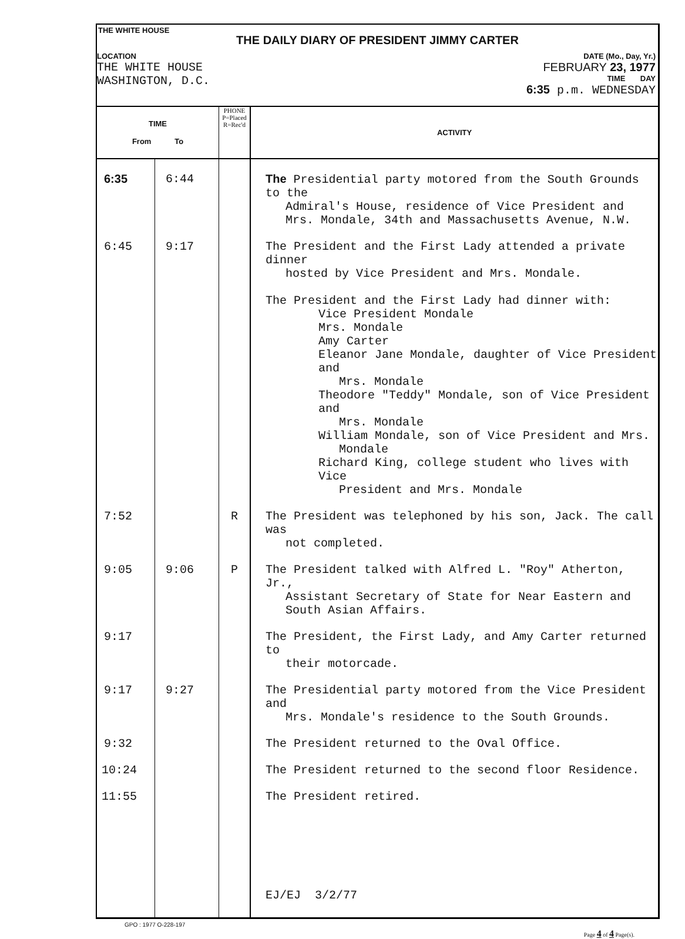THE WHITE HOUSE
THE DAILY DIARY OF PRESIDENT JIMMY CARTER
LOCATION
THE WHITE HOUSE
WASHINGTON, D.C.
DATE (Mo., Day, Yr.)
FEBRUARY 23, 1977
TIME DAY
6:35 p.m. WEDNESDAY
| TIME From To | | PHONE P=Placed R=Rec'd | ACTIVITY |
| --- | --- | --- | --- |
| 6:35 | 6:44 | | The Presidential party motored from the South Grounds to the Admiral's House, residence of Vice President and Mrs. Mondale, 34th and Massachusetts Avenue, N.W. |
| 6:45 | 9:17 | | The President and the First Lady attended a private dinner hosted by Vice President and Mrs. Mondale. The President and the First Lady had dinner with: Vice President Mondale Mrs. Mondale Amy Carter Eleanor Jane Mondale, daughter of Vice President and Mrs. Mondale Theodore "Teddy" Mondale, son of Vice President and Mrs. Mondale William Mondale, son of Vice President and Mrs. Mondale Richard King, college student who lives with Vice President and Mrs. Mondale |
| 7:52 | | R | The President was telephoned by his son, Jack. The call was not completed. |
| 9:05 | 9:06 | P | The President talked with Alfred L. "Roy" Atherton, Jr., Assistant Secretary of State for Near Eastern and South Asian Affairs. |
| 9:17 | | | The President, the First Lady, and Amy Carter returned to their motorcade. |
| 9:17 | 9:27 | | The Presidential party motored from the Vice President and Mrs. Mondale's residence to the South Grounds. |
| 9:32 | | | The President returned to the Oval Office. |
| 10:24 | | | The President returned to the second floor Residence. |
| 11:55 | | | The President retired. |
| | | | EJ/EJ 3/2/77 |
GPO : 1977 O-228-197 Page 4 of 4 Page(s).